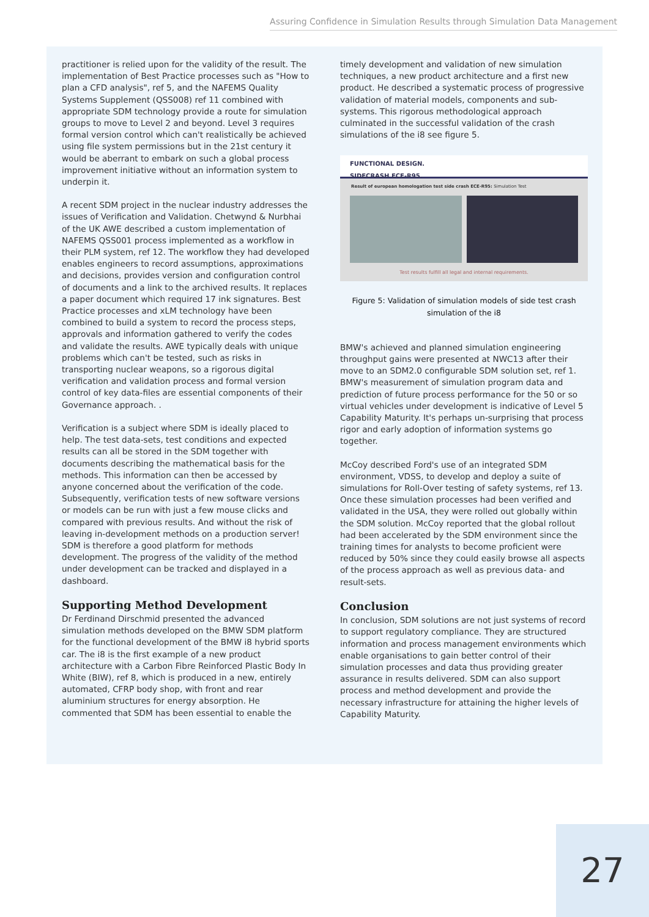Assuring Confidence in Simulation Results through Simulation Data Management
practitioner is relied upon for the validity of the result. The implementation of Best Practice processes such as "How to plan a CFD analysis", ref 5, and the NAFEMS Quality Systems Supplement (QSS008) ref 11 combined with appropriate SDM technology provide a route for simulation groups to move to Level 2 and beyond. Level 3 requires formal version control which can't realistically be achieved using file system permissions but in the 21st century it would be aberrant to embark on such a global process improvement initiative without an information system to underpin it.
A recent SDM project in the nuclear industry addresses the issues of Verification and Validation. Chetwynd & Nurbhai of the UK AWE described a custom implementation of NAFEMS QSS001 process implemented as a workflow in their PLM system, ref 12. The workflow they had developed enables engineers to record assumptions, approximations and decisions, provides version and configuration control of documents and a link to the archived results. It replaces a paper document which required 17 ink signatures. Best Practice processes and xLM technology have been combined to build a system to record the process steps, approvals and information gathered to verify the codes and validate the results. AWE typically deals with unique problems which can't be tested, such as risks in transporting nuclear weapons, so a rigorous digital verification and validation process and formal version control of key data-files are essential components of their Governance approach. .
Verification is a subject where SDM is ideally placed to help. The test data-sets, test conditions and expected results can all be stored in the SDM together with documents describing the mathematical basis for the methods. This information can then be accessed by anyone concerned about the verification of the code. Subsequently, verification tests of new software versions or models can be run with just a few mouse clicks and compared with previous results. And without the risk of leaving in-development methods on a production server! SDM is therefore a good platform for methods development. The progress of the validity of the method under development can be tracked and displayed in a dashboard.
Supporting Method Development
Dr Ferdinand Dirschmid presented the advanced simulation methods developed on the BMW SDM platform for the functional development of the BMW i8 hybrid sports car. The i8 is the first example of a new product architecture with a Carbon Fibre Reinforced Plastic Body In White (BIW), ref 8, which is produced in a new, entirely automated, CFRP body shop, with front and rear aluminium structures for energy absorption. He commented that SDM has been essential to enable the
timely development and validation of new simulation techniques, a new product architecture and a first new product. He described a systematic process of progressive validation of material models, components and sub-systems. This rigorous methodological approach culminated in the successful validation of the crash simulations of the i8 see figure 5.
FUNCTIONAL DESIGN.
SIDECRASH ECE-R95.
Result of european homologation test side crash ECE-R95: Simulation Test
Test results fulfill all legal and internal requirements.
Figure 5: Validation of simulation models of side test crash simulation of the i8
BMW's achieved and planned simulation engineering throughput gains were presented at NWC13 after their move to an SDM2.0 configurable SDM solution set, ref 1. BMW's measurement of simulation program data and prediction of future process performance for the 50 or so virtual vehicles under development is indicative of Level 5 Capability Maturity. It's perhaps un-surprising that process rigor and early adoption of information systems go together.
McCoy described Ford's use of an integrated SDM environment, VDSS, to develop and deploy a suite of simulations for Roll-Over testing of safety systems, ref 13. Once these simulation processes had been verified and validated in the USA, they were rolled out globally within the SDM solution. McCoy reported that the global rollout had been accelerated by the SDM environment since the training times for analysts to become proficient were reduced by 50% since they could easily browse all aspects of the process approach as well as previous data- and result-sets.
Conclusion
In conclusion, SDM solutions are not just systems of record to support regulatory compliance. They are structured information and process management environments which enable organisations to gain better control of their simulation processes and data thus providing greater assurance in results delivered. SDM can also support process and method development and provide the necessary infrastructure for attaining the higher levels of Capability Maturity.
27